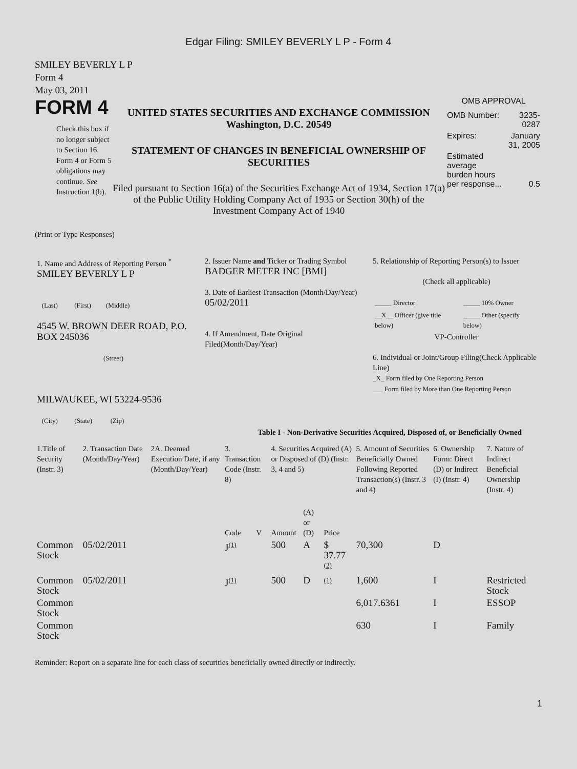Edgar Filing: SMILEY BEVERLY L P - Form 4
SMILEY BEVERLY L P
Form 4
May 03, 2011
FORM 4
Check this box if no longer subject to Section 16. Form 4 or Form 5 obligations may continue. See Instruction 1(b).
UNITED STATES SECURITIES AND EXCHANGE COMMISSION
Washington, D.C. 20549
STATEMENT OF CHANGES IN BENEFICIAL OWNERSHIP OF SECURITIES
Filed pursuant to Section 16(a) of the Securities Exchange Act of 1934, Section 17(a) of the Public Utility Holding Company Act of 1935 or Section 30(h) of the Investment Company Act of 1940
OMB APPROVAL
| OMB Number: | 3235-0287 |
| Expires: | January 31, 2005 |
| Estimated average burden hours per response... | 0.5 |
(Print or Type Responses)
| 1. Name and Address of Reporting Person <sup>*</sup> SMILEY BEVERLY L P (Last) (First) (Middle) 4545 W. BROWN DEER ROAD, P.O. BOX 245036 (Street) MILWAUKEE, WI 53224-9536 (City) (State) (Zip) | 2. Issuer Name and Ticker or Trading Symbol BADGER METER INC [BMI] 3. Date of Earliest Transaction (Month/Day/Year) 05/02/2011 4. If Amendment, Date Original Filed(Month/Day/Year) | 5. Relationship of Reporting Person(s) to Issuer (Check all applicable) / _____ Director / _____ 10% Owner / / __X__ Officer (give title below) / _____ Other (specify below) / VP-Controller 6. Individual or Joint/Group Filing(Check Applicable Line) _X_ Form filed by One Reporting Person ___ Form filed by More than One Reporting Person |
Table I - Non-Derivative Securities Acquired, Disposed of, or Beneficially Owned
| 1.Title of Security (Instr. 3) | 2. Transaction Date (Month/Day/Year) | 2A. Deemed Execution Date, if any (Month/Day/Year) | 3. Transaction Code (Instr. 8) | | 4. Securities Acquired (A) or Disposed of (D) (Instr. 3, 4 and 5) | | | 5. Amount of Securities Beneficially Owned Following Reported Transaction(s) (Instr. 3 and 4) | 6. Ownership Form: Direct (D) or Indirect (I) (Instr. 4) | 7. Nature of Indirect Beneficial Ownership (Instr. 4) |
| --- | --- | --- | --- | --- | --- | --- | --- | --- | --- | --- |
| | | | Code | V | Amount | (A) or (D) | Price | | | |
| Common Stock | 05/02/2011 | | J<sup>(1)</sup> | | 500 | A | $ 37.77 <sup>(2)</sup> | 70,300 | D | |
| Common Stock | 05/02/2011 | | J<sup>(1)</sup> | | 500 | D | <sup>(1)</sup> | 1,600 | I | Restricted Stock |
| Common Stock | | | | | | | | 6,017.6361 | I | ESSOP |
| Common Stock | | | | | | | | 630 | I | Family |
Reminder: Report on a separate line for each class of securities beneficially owned directly or indirectly.
1